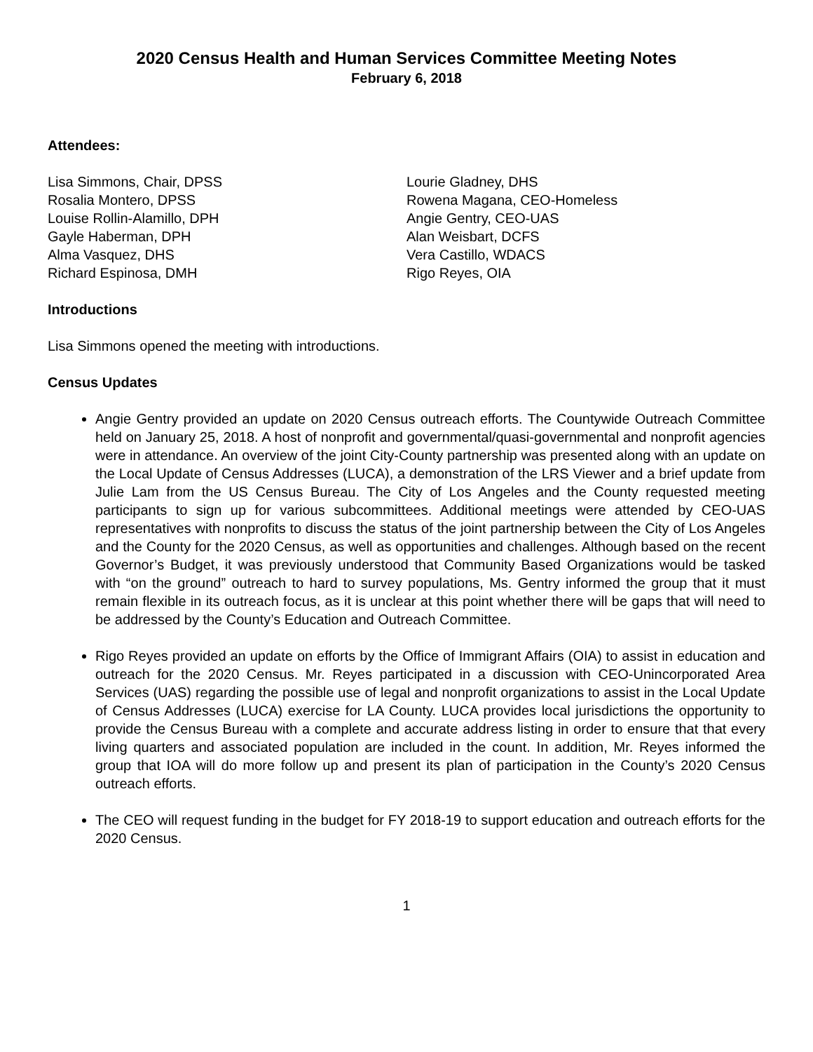2020 Census Health and Human Services Committee Meeting Notes
February 6, 2018
Attendees:
Lisa Simmons, Chair, DPSS
Rosalia Montero, DPSS
Louise Rollin-Alamillo, DPH
Gayle Haberman, DPH
Alma Vasquez, DHS
Richard Espinosa, DMH
Lourie Gladney, DHS
Rowena Magana, CEO-Homeless
Angie Gentry, CEO-UAS
Alan Weisbart, DCFS
Vera Castillo, WDACS
Rigo Reyes, OIA
Introductions
Lisa Simmons opened the meeting with introductions.
Census Updates
Angie Gentry provided an update on 2020 Census outreach efforts. The Countywide Outreach Committee held on January 25, 2018. A host of nonprofit and governmental/quasi-governmental and nonprofit agencies were in attendance. An overview of the joint City-County partnership was presented along with an update on the Local Update of Census Addresses (LUCA), a demonstration of the LRS Viewer and a brief update from Julie Lam from the US Census Bureau. The City of Los Angeles and the County requested meeting participants to sign up for various subcommittees. Additional meetings were attended by CEO-UAS representatives with nonprofits to discuss the status of the joint partnership between the City of Los Angeles and the County for the 2020 Census, as well as opportunities and challenges. Although based on the recent Governor’s Budget, it was previously understood that Community Based Organizations would be tasked with “on the ground” outreach to hard to survey populations, Ms. Gentry informed the group that it must remain flexible in its outreach focus, as it is unclear at this point whether there will be gaps that will need to be addressed by the County’s Education and Outreach Committee.
Rigo Reyes provided an update on efforts by the Office of Immigrant Affairs (OIA) to assist in education and outreach for the 2020 Census. Mr. Reyes participated in a discussion with CEO-Unincorporated Area Services (UAS) regarding the possible use of legal and nonprofit organizations to assist in the Local Update of Census Addresses (LUCA) exercise for LA County. LUCA provides local jurisdictions the opportunity to provide the Census Bureau with a complete and accurate address listing in order to ensure that that every living quarters and associated population are included in the count. In addition, Mr. Reyes informed the group that IOA will do more follow up and present its plan of participation in the County’s 2020 Census outreach efforts.
The CEO will request funding in the budget for FY 2018-19 to support education and outreach efforts for the 2020 Census.
1